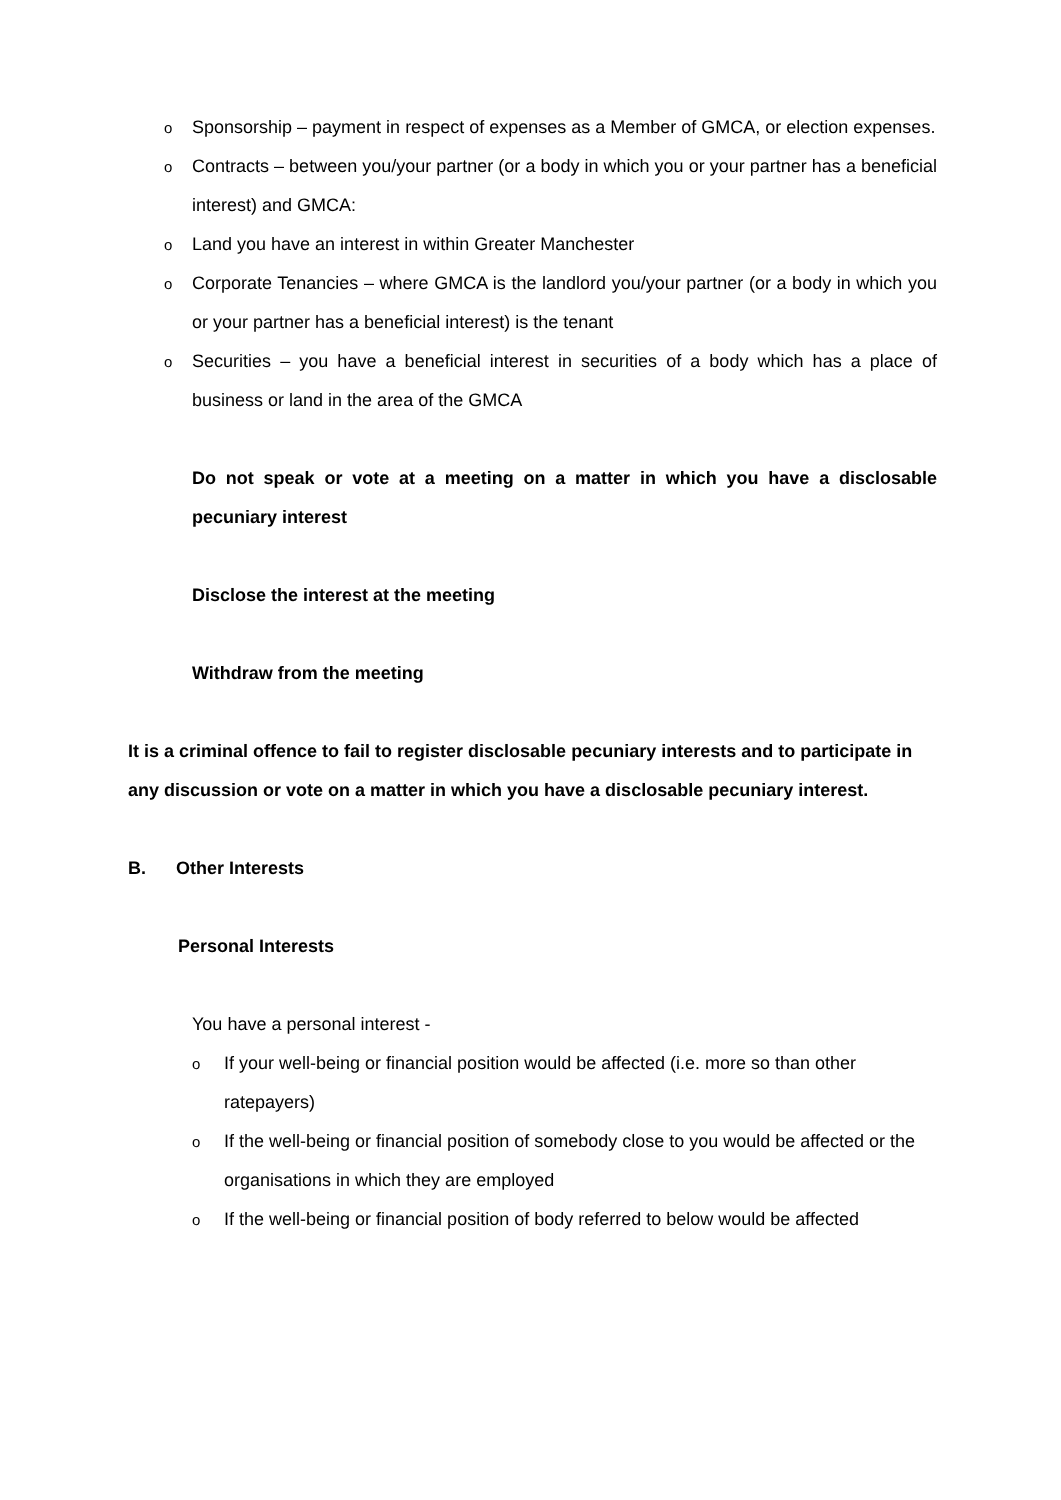o Sponsorship – payment in respect of expenses as a Member of GMCA, or election expenses.
o Contracts – between you/your partner (or a body in which you or your partner has a beneficial interest) and GMCA:
o Land you have an interest in within Greater Manchester
o Corporate Tenancies – where GMCA is the landlord you/your partner (or a body in which you or your partner has a beneficial interest) is the tenant
o Securities – you have a beneficial interest in securities of a body which has a place of business or land in the area of the GMCA
Do not speak or vote at a meeting on a matter in which you have a disclosable pecuniary interest
Disclose the interest at the meeting
Withdraw from the meeting
It is a criminal offence to fail to register disclosable pecuniary interests and to participate in any discussion or vote on a matter in which you have a disclosable pecuniary interest.
B. Other Interests
Personal Interests
You have a personal interest -
o If your well-being or financial position would be affected (i.e. more so than other ratepayers)
o If the well-being or financial position of somebody close to you would be affected or the organisations in which they are employed
o If the well-being or financial position of body referred to below would be affected